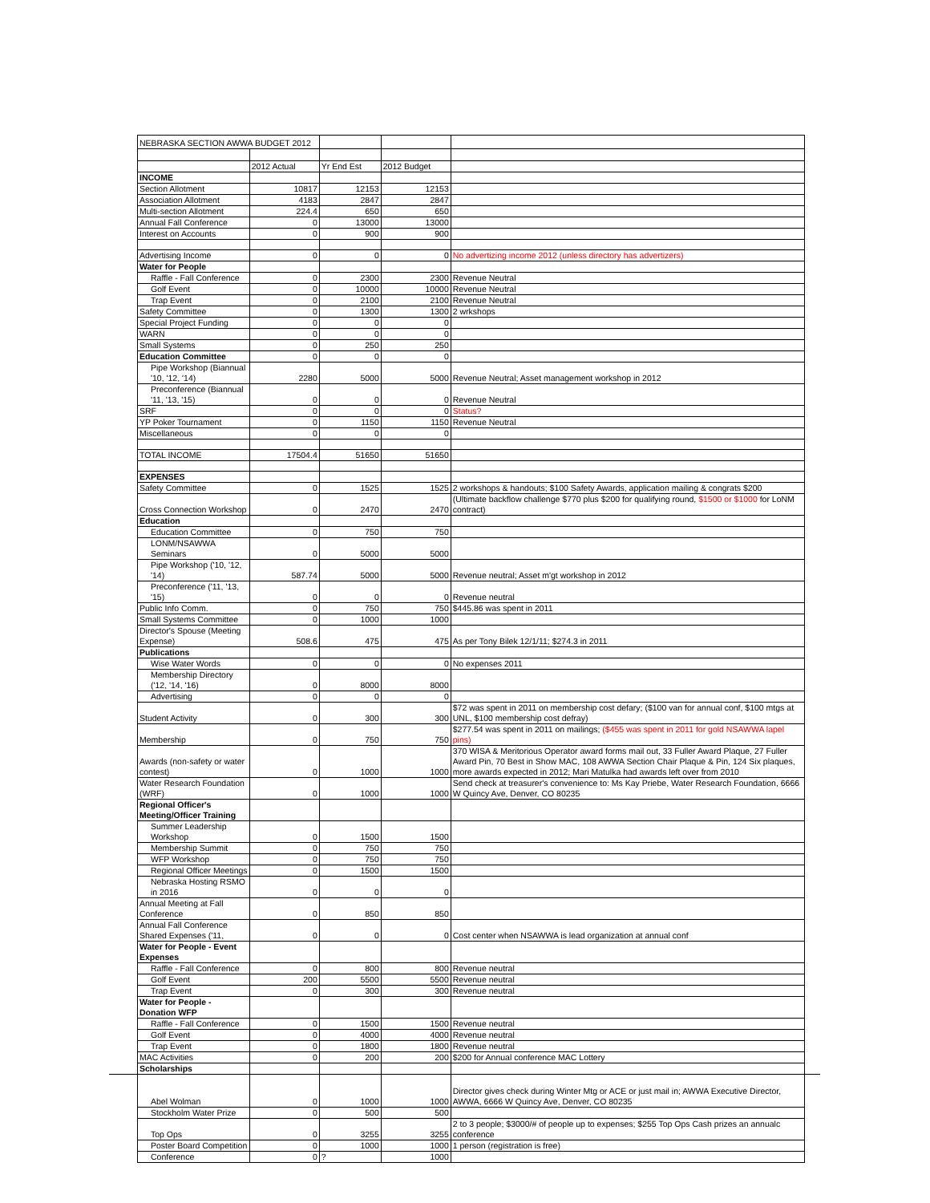| NEBRASKA SECTION AWWA BUDGET 2012 | | | | |
| | 2012 Actual | Yr End Est | 2012 Budget | |
| INCOME | | | | |
| Section Allotment | 10817 | 12153 | 12153 | |
| Association Allotment | 4183 | 2847 | 2847 | |
| Multi-section Allotment | 224.4 | 650 | 650 | |
| Annual Fall Conference | 0 | 13000 | 13000 | |
| Interest on Accounts | 0 | 900 | 900 | |
| Advertising Income | 0 | 0 | 0 | No advertizing income 2012 (unless directory has advertizers) |
| Water for People | | | | |
| Raffle - Fall Conference | 0 | 2300 | 2300 | Revenue Neutral |
| Golf Event | 0 | 10000 | 10000 | Revenue Neutral |
| Trap Event | 0 | 2100 | 2100 | Revenue Neutral |
| Safety Committee | 0 | 1300 | 1300 | 2 wrkshops |
| Special Project Funding | 0 | 0 | 0 | |
| WARN | 0 | 0 | 0 | |
| Small Systems | 0 | 250 | 250 | |
| Education Committee | 0 | 0 | 0 | |
| Pipe Workshop (Biannual '10, '12, '14) | 2280 | 5000 | 5000 | Revenue Neutral; Asset management workshop in 2012 |
| Preconference (Biannual '11, '13, '15) | 0 | 0 | 0 | Revenue Neutral |
| SRF | 0 | 0 | 0 | Status? |
| YP Poker Tournament | 0 | 1150 | 1150 | Revenue Neutral |
| Miscellaneous | 0 | 0 | 0 | |
| TOTAL INCOME | 17504.4 | 51650 | 51650 | |
| EXPENSES | | | | |
| Safety Committee | 0 | 1525 | 1525 | 2 workshops & handouts; $100 Safety Awards, application mailing & congrats $200 |
| Cross Connection Workshop | 0 | 2470 | 2470 | (Ultimate backflow challenge $770 plus $200 for qualifying round, $1500 or $1000 for LoNM contract) |
| Education | | | | |
| Education Committee | 0 | 750 | 750 | |
| LONM/NSAWWA Seminars | 0 | 5000 | 5000 | |
| Pipe Workshop ('10, '12, '14) | 587.74 | 5000 | 5000 | Revenue neutral; Asset m'gt workshop in 2012 |
| Preconference ('11, '13, '15) | 0 | 0 | 0 | Revenue neutral |
| Public Info Comm. | 0 | 750 | 750 | $445.86 was spent in 2011 |
| Small Systems Committee | 0 | 1000 | 1000 | |
| Director's Spouse (Meeting Expense) | 508.6 | 475 | 475 | As per Tony Bilek 12/1/11; $274.3 in 2011 |
| Publications | | | | |
| Wise Water Words | 0 | 0 | 0 | No expenses 2011 |
| Membership Directory ('12, '14, '16) | 0 | 8000 | 8000 | |
| Advertising | 0 | 0 | 0 | |
| Student Activity | 0 | 300 | 300 | $72 was spent in 2011 on membership cost defary; ($100 van for annual conf, $100 mtgs at UNL, $100 membership cost defray) |
| Membership | 0 | 750 | 750 | $277.54 was spent in 2011 on mailings; ($455 was spent in 2011 for gold NSAWWA lapel pins) |
| Awards (non-safety or water contest) | 0 | 1000 | 1000 | 370 WISA & Meritorious Operator award forms mail out, 33 Fuller Award Plaque, 27 Fuller Award Pin, 70 Best in Show MAC, 108 AWWA Section Chair Plaque & Pin, 124 Six plaques, more awards expected in 2012; Mari Matulka had awards left over from 2010 |
| Water Research Foundation (WRF) | 0 | 1000 | 1000 | Send check at treasurer's convenience to: Ms Kay Priebe, Water Research Foundation, 6666 W Quincy Ave, Denver, CO 80235 |
| Regional Officer's Meeting/Officer Training | | | | |
| Summer Leadership Workshop | 0 | 1500 | 1500 | |
| Membership Summit | 0 | 750 | 750 | |
| WFP Workshop | 0 | 750 | 750 | |
| Regional Officer Meetings | 0 | 1500 | 1500 | |
| Nebraska Hosting RSMO in 2016 | 0 | 0 | 0 | |
| Annual Meeting at Fall Conference | 0 | 850 | 850 | |
| Annual Fall Conference Shared Expenses ('11, | 0 | 0 | 0 | Cost center when NSAWWA is lead organization at annual conf |
| Water for People - Event Expenses | | | | |
| Raffle - Fall Conference | 0 | 800 | 800 | Revenue neutral |
| Golf Event | 200 | 5500 | 5500 | Revenue neutral |
| Trap Event | 0 | 300 | 300 | Revenue neutral |
| Water for People - Donation WFP | | | | |
| Raffle - Fall Conference | 0 | 1500 | 1500 | Revenue neutral |
| Golf Event | 0 | 4000 | 4000 | Revenue neutral |
| Trap Event | 0 | 1800 | 1800 | Revenue neutral |
| MAC Activities | 0 | 200 | 200 | $200 for Annual conference MAC Lottery |
| Scholarships | | | | |
| Abel Wolman | 0 | 1000 | 1000 | Director gives check during Winter Mtg or ACE or just mail in; AWWA Executive Director, AWWA, 6666 W Quincy Ave, Denver, CO 80235 |
| Stockholm Water Prize | 0 | 500 | 500 | |
| Top Ops | 0 | 3255 | 3255 | 2 to 3 people; $3000/# of people up to expenses; $255 Top Ops Cash prizes an annualc conference |
| Poster Board Competition | 0 | 1000 | 1000 | 1 person (registration is free) |
| Conference | 0 | ? | 1000 | |